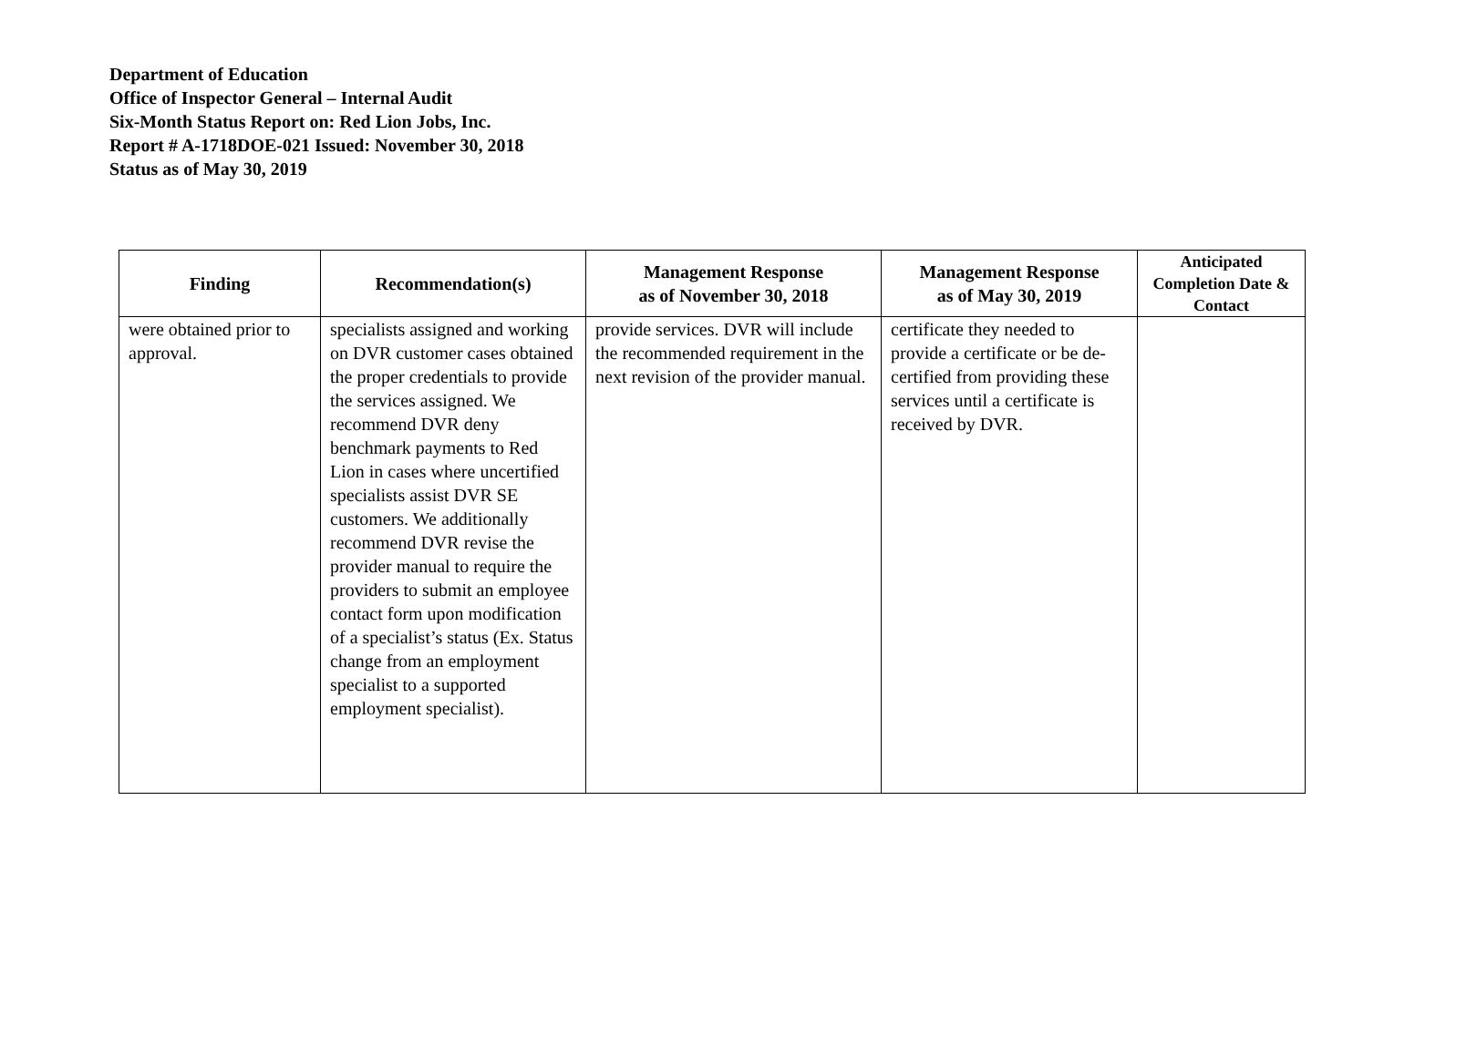Department of Education
Office of Inspector General – Internal Audit
Six-Month Status Report on: Red Lion Jobs, Inc.
Report # A-1718DOE-021 Issued: November 30, 2018
Status as of May 30, 2019
| Finding | Recommendation(s) | Management Response as of November 30, 2018 | Management Response as of May 30, 2019 | Anticipated Completion Date & Contact |
| --- | --- | --- | --- | --- |
| were obtained prior to approval. | specialists assigned and working on DVR customer cases obtained the proper credentials to provide the services assigned. We recommend DVR deny benchmark payments to Red Lion in cases where uncertified specialists assist DVR SE customers. We additionally recommend DVR revise the provider manual to require the providers to submit an employee contact form upon modification of a specialist’s status (Ex. Status change from an employment specialist to a supported employment specialist). | provide services. DVR will include the recommended requirement in the next revision of the provider manual. | certificate they needed to provide a certificate or be de-certified from providing these services until a certificate is received by DVR. | |